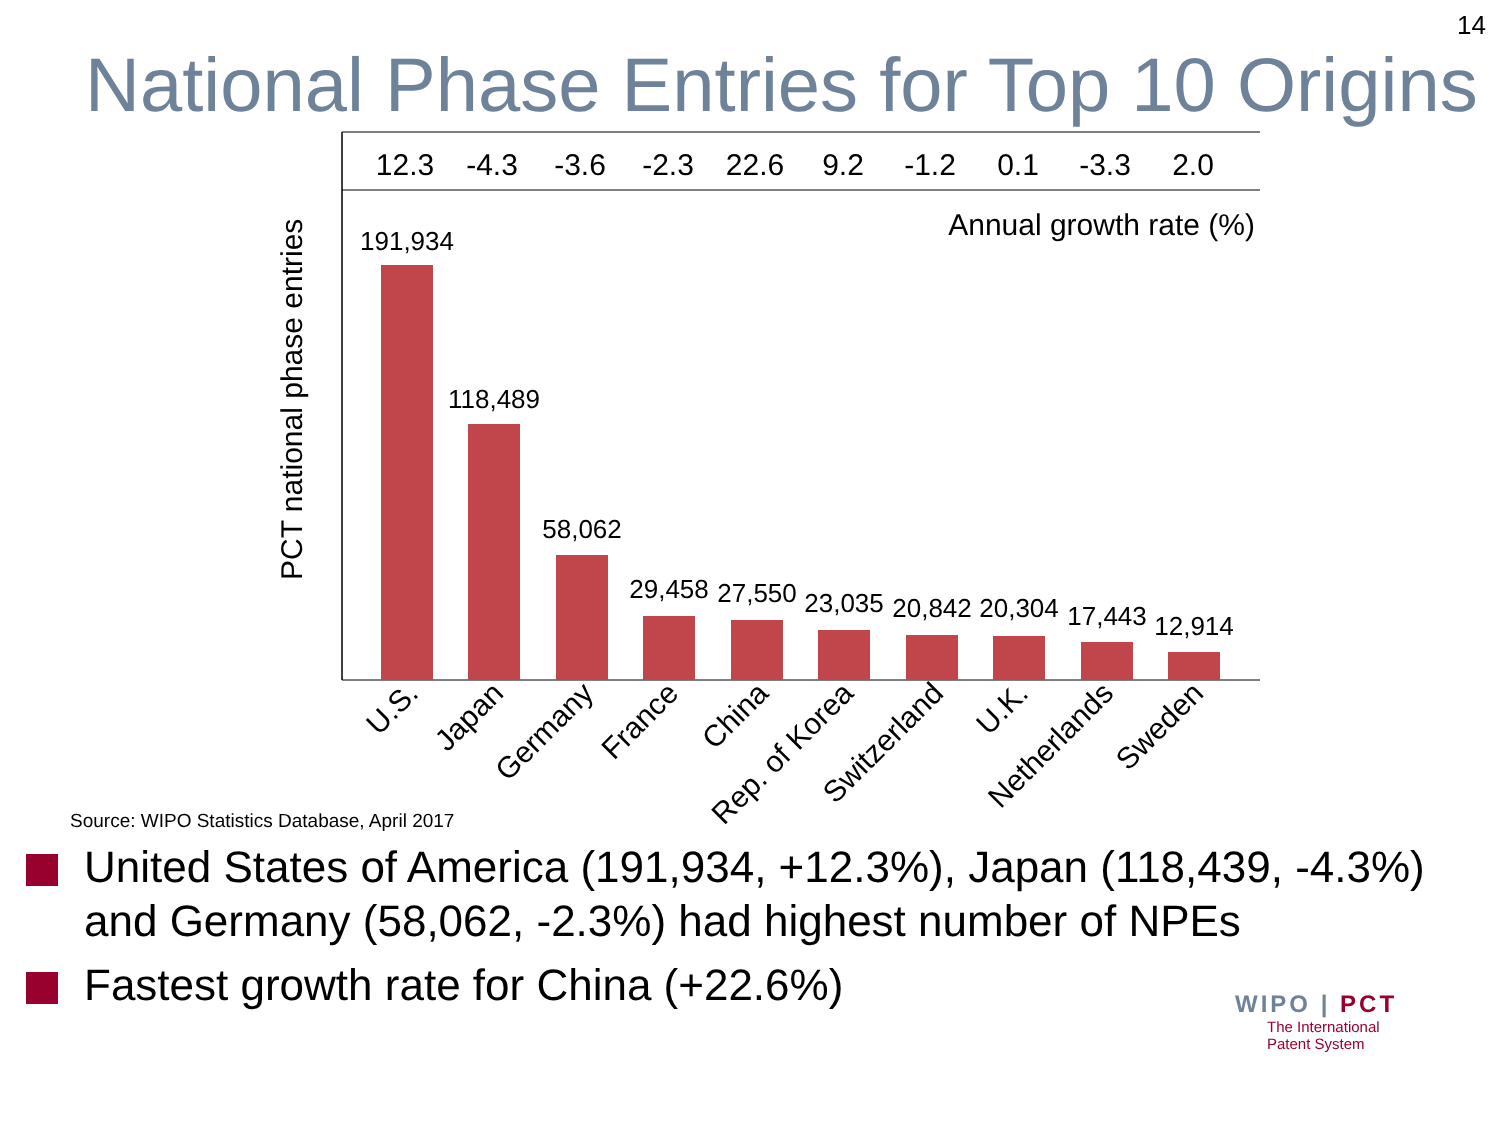14
National Phase Entries for Top 10 Origins
12.3
-4.3
-3.6
-2.3
22.6
9.2
-1.2
0.1
-3.3
2.0
Annual growth rate (%)
PCT national phase entries
191,934
118,489
58,062
29,458
27,550
23,035
20,842
20,304
17,443
12,914
U.S.
Japan
Germany
France
China
Rep. of Korea
Switzerland
U.K.
Netherlands
Sweden
Source: WIPO Statistics Database, April 2017
United States of America (191,934, +12.3%), Japan (118,439, -4.3%) and Germany (58,062, -2.3%) had highest number of NPEs
Fastest growth rate for China (+22.6%)
WIPO | PCT
The International
Patent System